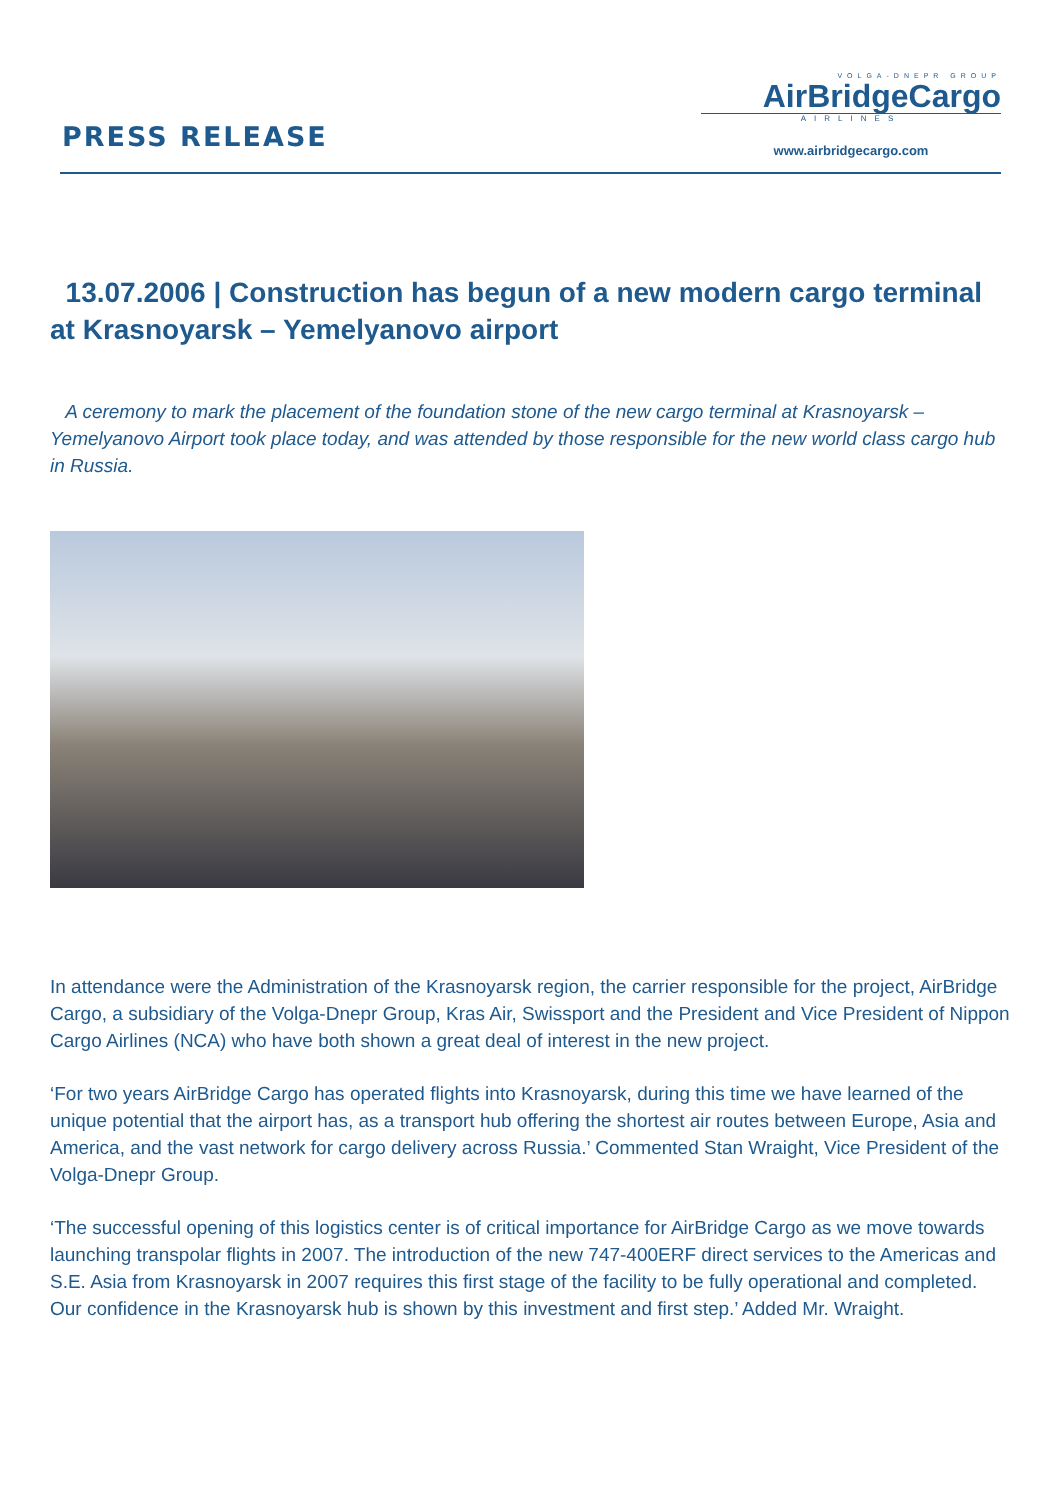PRESS RELEASE
VOLGA-DNEPR GROUP
AirBridgeCargo
AIRLINES
www.airbridgecargo.com
13.07.2006 | Construction has begun of a new modern cargo terminal at Krasnoyarsk – Yemelyanovo airport
A ceremony to mark the placement of the foundation stone of the new cargo terminal at Krasnoyarsk – Yemelyanovo Airport took place today, and was attended by those responsible for the new world class cargo hub in Russia.
In attendance were the Administration of the Krasnoyarsk region, the carrier responsible for the project, AirBridge Cargo, a subsidiary of the Volga-Dnepr Group, Kras Air, Swissport and the President and Vice President of Nippon Cargo Airlines (NCA) who have both shown a great deal of interest in the new project.
‘For two years AirBridge Cargo has operated flights into Krasnoyarsk, during this time we have learned of the unique potential that the airport has, as a transport hub offering the shortest air routes between Europe, Asia and America, and the vast network for cargo delivery across Russia.’ Commented Stan Wraight, Vice President of the Volga-Dnepr Group.
‘The successful opening of this logistics center is of critical importance for AirBridge Cargo as we move towards launching transpolar flights in 2007. The introduction of the new 747-400ERF direct services to the Americas and S.E. Asia from Krasnoyarsk in 2007 requires this first stage of the facility to be fully operational and completed. Our confidence in the Krasnoyarsk hub is shown by this investment and first step.’ Added Mr. Wraight.